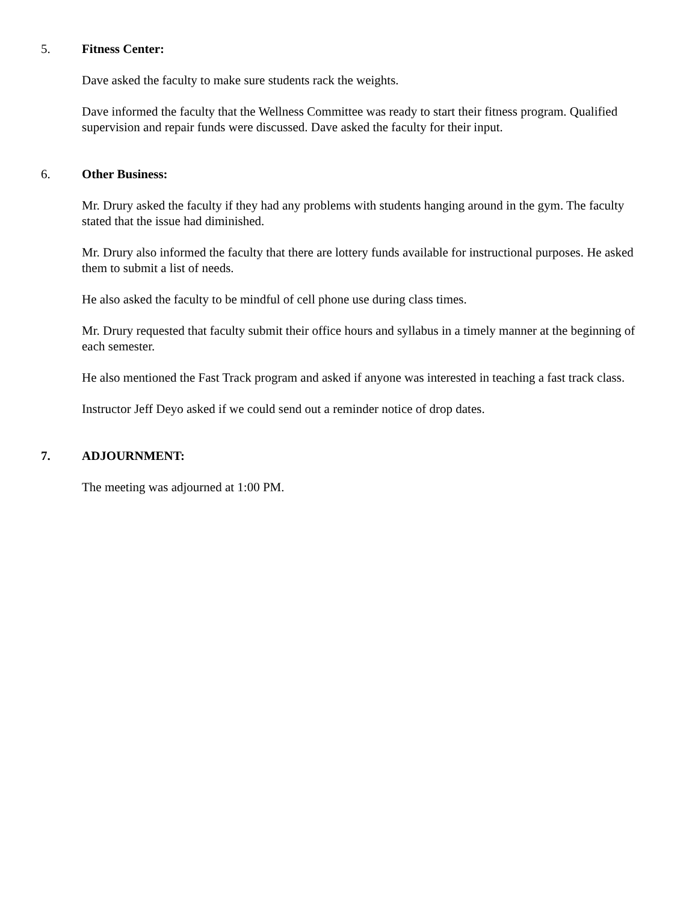5. Fitness Center:
Dave asked the faculty to make sure students rack the weights.
Dave informed the faculty that the Wellness Committee was ready to start their fitness program. Qualified supervision and repair funds were discussed. Dave asked the faculty for their input.
6. Other Business:
Mr. Drury asked the faculty if they had any problems with students hanging around in the gym. The faculty stated that the issue had diminished.
Mr. Drury also informed the faculty that there are lottery funds available for instructional purposes. He asked them to submit a list of needs.
He also asked the faculty to be mindful of cell phone use during class times.
Mr. Drury requested that faculty submit their office hours and syllabus in a timely manner at the beginning of each semester.
He also mentioned the Fast Track program and asked if anyone was interested in teaching a fast track class.
Instructor Jeff Deyo asked if we could send out a reminder notice of drop dates.
7. ADJOURNMENT:
The meeting was adjourned at 1:00 PM.